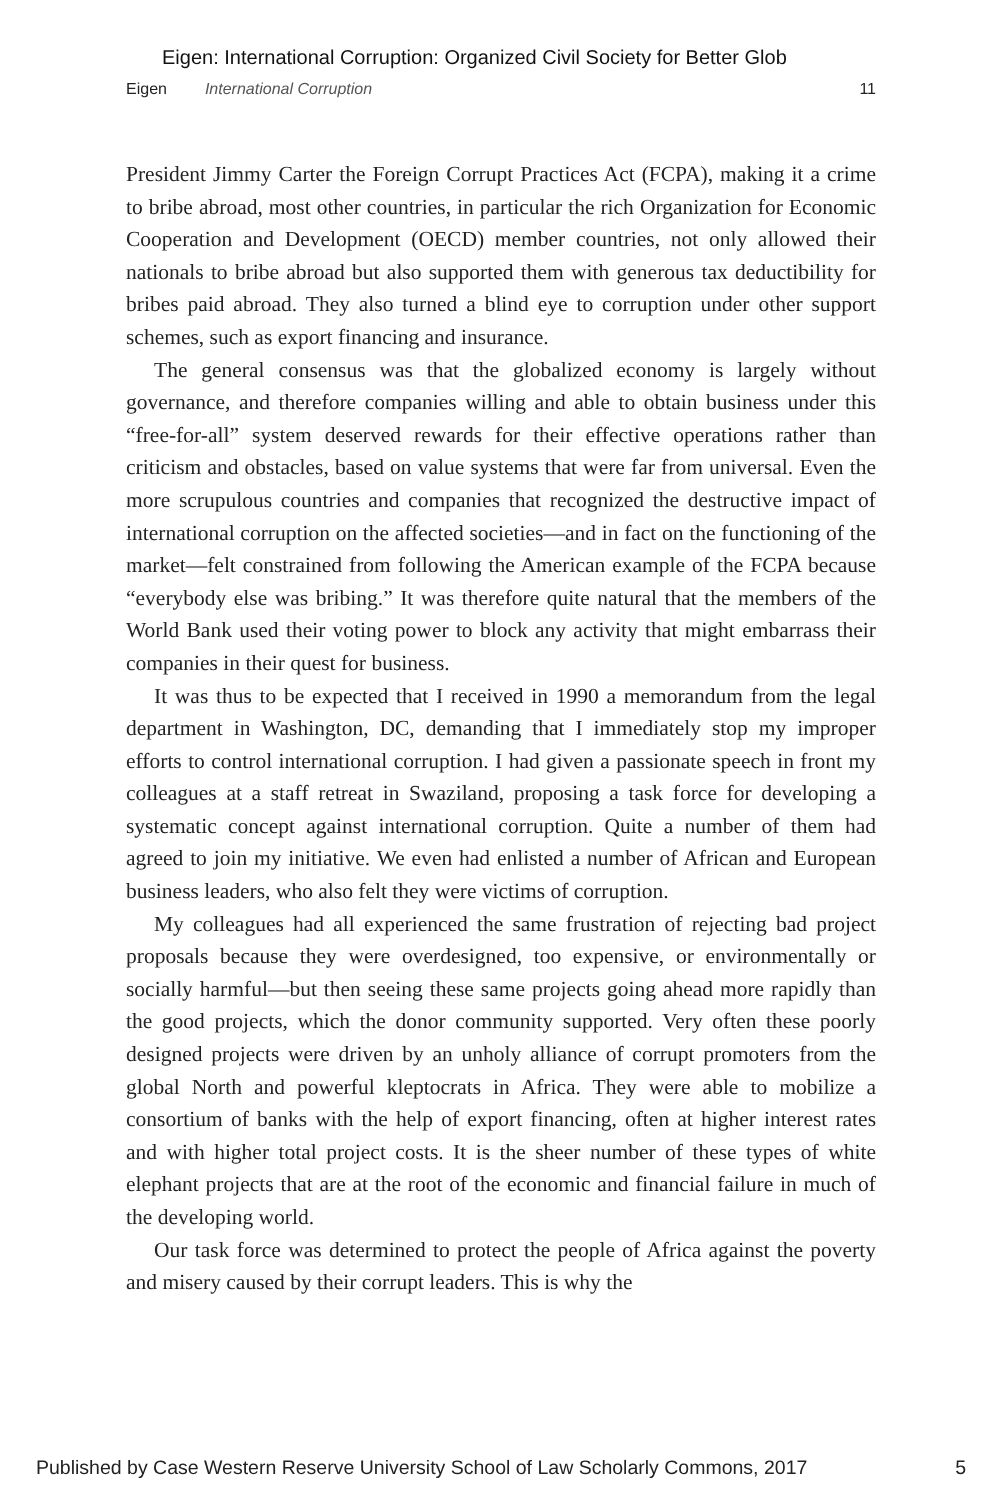Eigen: International Corruption: Organized Civil Society for Better Glob
Eigen International Corruption 11
President Jimmy Carter the Foreign Corrupt Practices Act (FCPA), making it a crime to bribe abroad, most other countries, in particular the rich Organization for Economic Cooperation and Development (OECD) member countries, not only allowed their nationals to bribe abroad but also supported them with generous tax deductibility for bribes paid abroad. They also turned a blind eye to corruption under other support schemes, such as export financing and insurance.
The general consensus was that the globalized economy is largely without governance, and therefore companies willing and able to obtain business under this “free-for-all” system deserved rewards for their effective operations rather than criticism and obstacles, based on value systems that were far from universal. Even the more scrupulous countries and companies that recognized the destructive impact of international corruption on the affected societies—and in fact on the functioning of the market—felt constrained from following the American example of the FCPA because “everybody else was bribing.” It was therefore quite natural that the members of the World Bank used their voting power to block any activity that might embarrass their companies in their quest for business.
It was thus to be expected that I received in 1990 a memorandum from the legal department in Washington, DC, demanding that I immediately stop my improper efforts to control international corruption. I had given a passionate speech in front my colleagues at a staff retreat in Swaziland, proposing a task force for developing a systematic concept against international corruption. Quite a number of them had agreed to join my initiative. We even had enlisted a number of African and European business leaders, who also felt they were victims of corruption.
My colleagues had all experienced the same frustration of rejecting bad project proposals because they were overdesigned, too expensive, or environmentally or socially harmful—but then seeing these same projects going ahead more rapidly than the good projects, which the donor community supported. Very often these poorly designed projects were driven by an unholy alliance of corrupt promoters from the global North and powerful kleptocrats in Africa. They were able to mobilize a consortium of banks with the help of export financing, often at higher interest rates and with higher total project costs. It is the sheer number of these types of white elephant projects that are at the root of the economic and financial failure in much of the developing world.
Our task force was determined to protect the people of Africa against the poverty and misery caused by their corrupt leaders. This is why the
Published by Case Western Reserve University School of Law Scholarly Commons, 2017 5